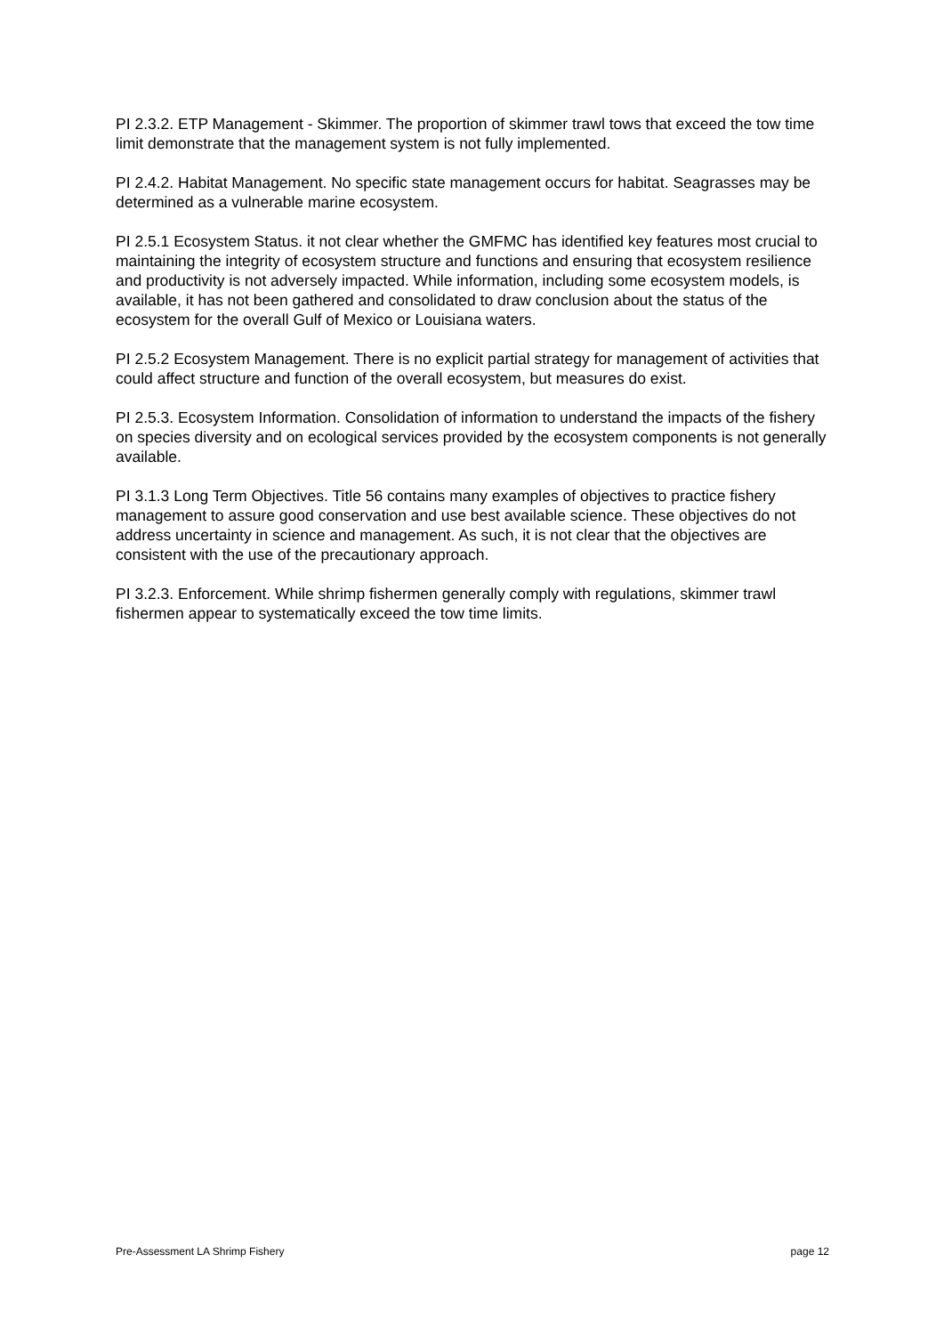PI 2.3.2. ETP Management - Skimmer. The proportion of skimmer trawl tows that exceed the tow time limit demonstrate that the management system is not fully implemented.
PI 2.4.2. Habitat Management. No specific state management occurs for habitat. Seagrasses may be determined as a vulnerable marine ecosystem.
PI 2.5.1 Ecosystem Status. it not clear whether the GMFMC has identified key features most crucial to maintaining the integrity of ecosystem structure and functions and ensuring that ecosystem resilience and productivity is not adversely impacted. While information, including some ecosystem models, is available, it has not been gathered and consolidated to draw conclusion about the status of the ecosystem for the overall Gulf of Mexico or Louisiana waters.
PI 2.5.2 Ecosystem Management. There is no explicit partial strategy for management of activities that could affect structure and function of the overall ecosystem, but measures do exist.
PI 2.5.3. Ecosystem Information. Consolidation of information to understand the impacts of the fishery on species diversity and on ecological services provided by the ecosystem components is not generally available.
PI 3.1.3 Long Term Objectives. Title 56 contains many examples of objectives to practice fishery management to assure good conservation and use best available science. These objectives do not address uncertainty in science and management. As such, it is not clear that the objectives are consistent with the use of the precautionary approach.
PI 3.2.3. Enforcement. While shrimp fishermen generally comply with regulations, skimmer trawl fishermen appear to systematically exceed the tow time limits.
Pre-Assessment LA Shrimp Fishery page 12